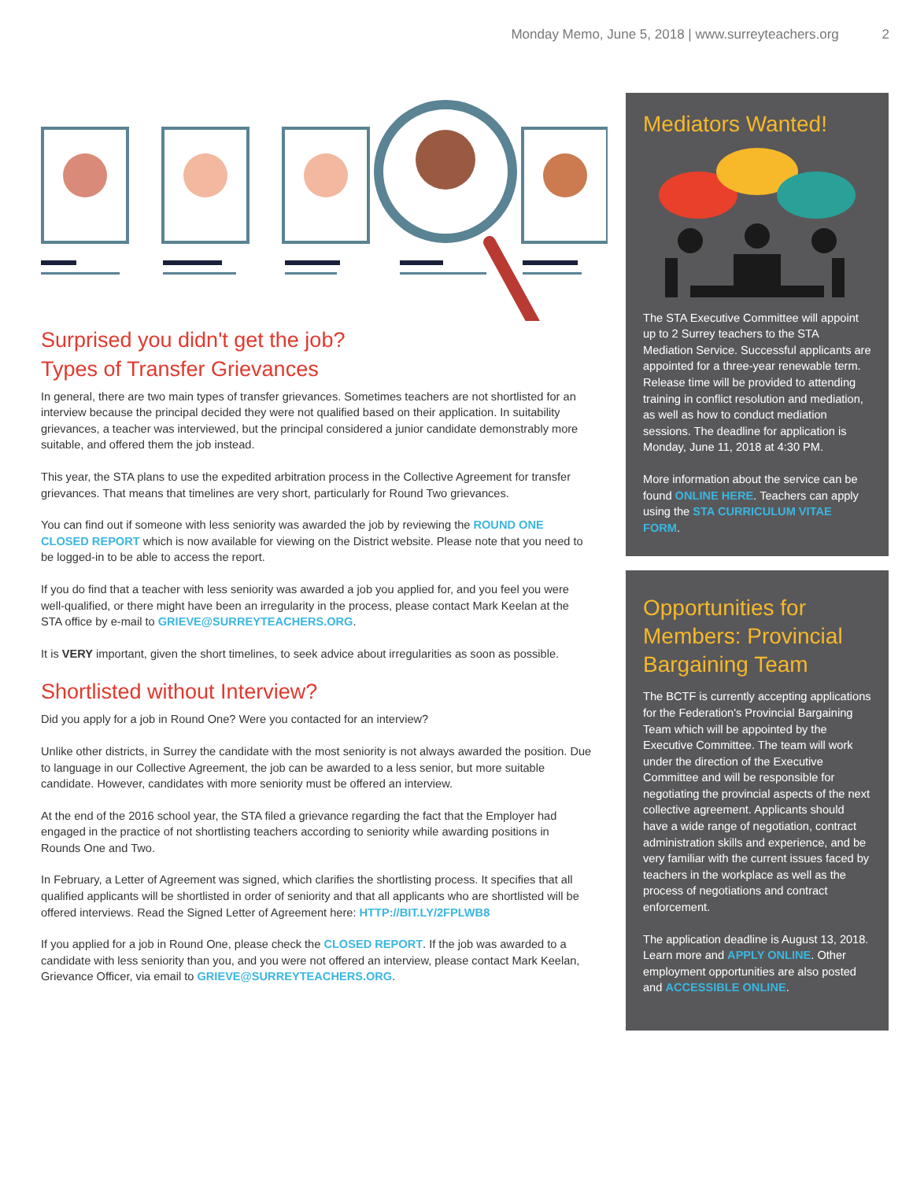Monday Memo, June 5, 2018 | www.surreyteachers.org 2
Surprised you didn't get the job?
Types of Transfer Grievances
In general, there are two main types of transfer grievances. Sometimes teachers are not shortlisted for an interview because the principal decided they were not qualified based on their application. In suitability grievances, a teacher was interviewed, but the principal considered a junior candidate demonstrably more suitable, and offered them the job instead.
This year, the STA plans to use the expedited arbitration process in the Collective Agreement for transfer grievances. That means that timelines are very short, particularly for Round Two grievances.
You can find out if someone with less seniority was awarded the job by reviewing the ROUND ONE CLOSED REPORT which is now available for viewing on the District website. Please note that you need to be logged-in to be able to access the report.
If you do find that a teacher with less seniority was awarded a job you applied for, and you feel you were well-qualified, or there might have been an irregularity in the process, please contact Mark Keelan at the STA office by e-mail to GRIEVE@SURREYTEACHERS.ORG.
It is VERY important, given the short timelines, to seek advice about irregularities as soon as possible.
Shortlisted without Interview?
Did you apply for a job in Round One? Were you contacted for an interview?
Unlike other districts, in Surrey the candidate with the most seniority is not always awarded the position. Due to language in our Collective Agreement, the job can be awarded to a less senior, but more suitable candidate. However, candidates with more seniority must be offered an interview.
At the end of the 2016 school year, the STA filed a grievance regarding the fact that the Employer had engaged in the practice of not shortlisting teachers according to seniority while awarding positions in Rounds One and Two.
In February, a Letter of Agreement was signed, which clarifies the shortlisting process. It specifies that all qualified applicants will be shortlisted in order of seniority and that all applicants who are shortlisted will be offered interviews. Read the Signed Letter of Agreement here: HTTP://BIT.LY/2FPLWB8
If you applied for a job in Round One, please check the CLOSED REPORT. If the job was awarded to a candidate with less seniority than you, and you were not offered an interview, please contact Mark Keelan, Grievance Officer, via email to GRIEVE@SURREYTEACHERS.ORG.
Mediators Wanted!
The STA Executive Committee will appoint up to 2 Surrey teachers to the STA Mediation Service. Successful applicants are appointed for a three-year renewable term. Release time will be provided to attending training in conflict resolution and mediation, as well as how to conduct mediation sessions. The deadline for application is Monday, June 11, 2018 at 4:30 PM.
More information about the service can be found ONLINE HERE. Teachers can apply using the STA CURRICULUM VITAE FORM.
Opportunities for Members: Provincial Bargaining Team
The BCTF is currently accepting applications for the Federation's Provincial Bargaining Team which will be appointed by the Executive Committee. The team will work under the direction of the Executive Committee and will be responsible for negotiating the provincial aspects of the next collective agreement. Applicants should have a wide range of negotiation, contract administration skills and experience, and be very familiar with the current issues faced by teachers in the workplace as well as the process of negotiations and contract enforcement.
The application deadline is August 13, 2018. Learn more and APPLY ONLINE. Other employment opportunities are also posted and ACCESSIBLE ONLINE.